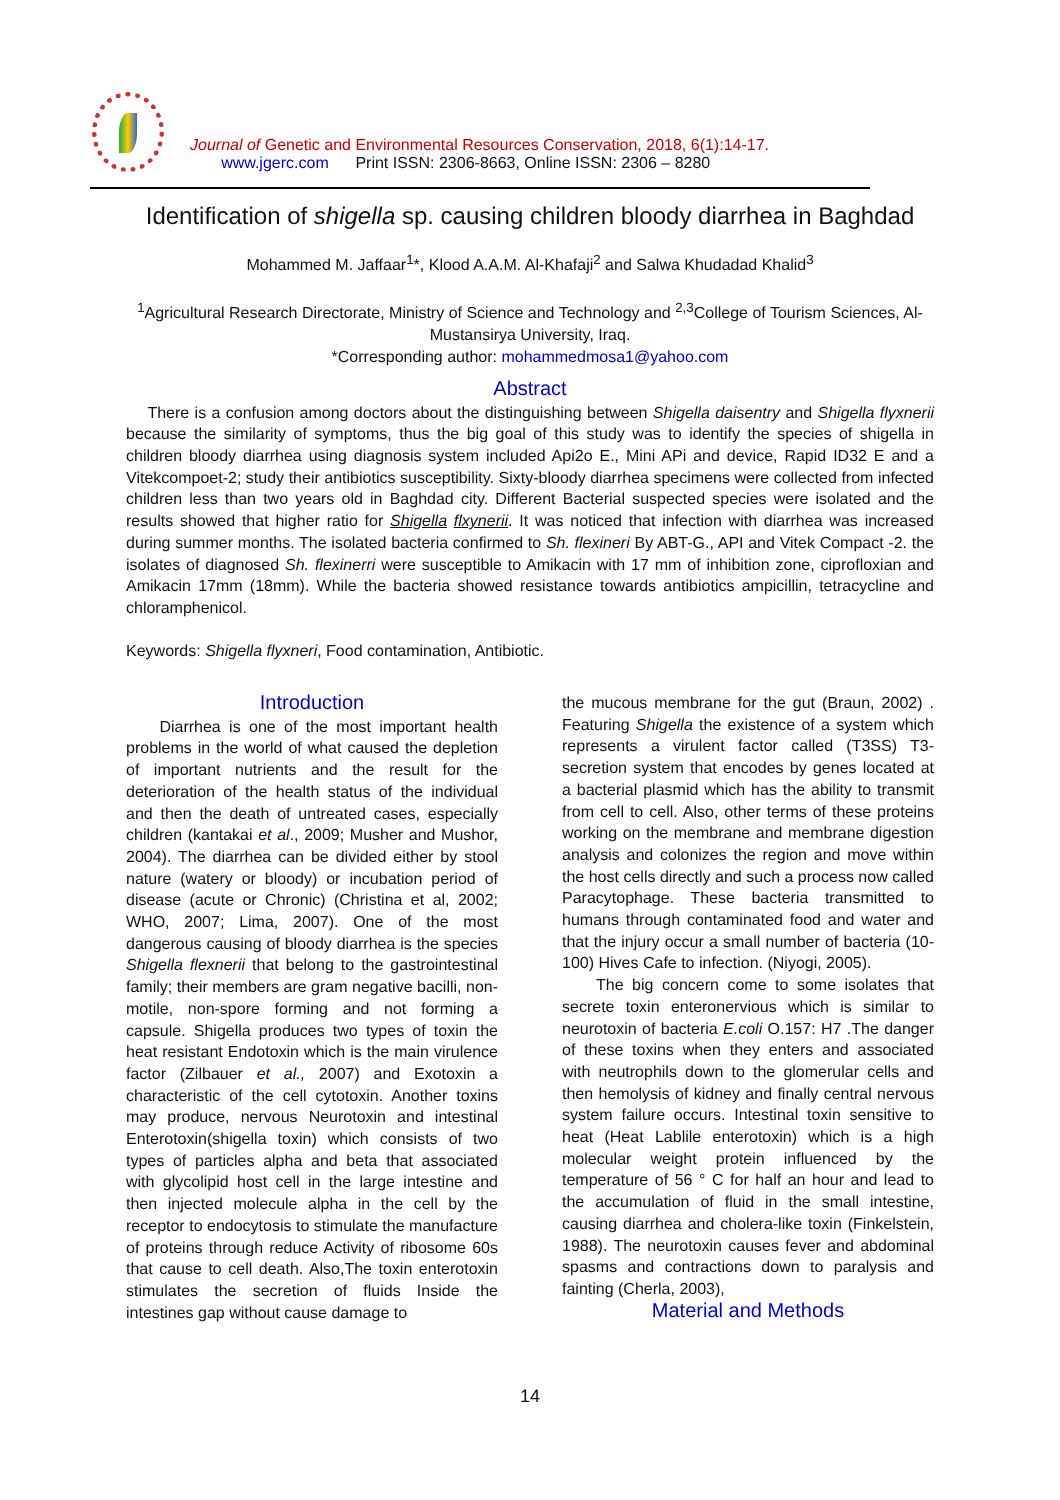Journal of Genetic and Environmental Resources Conservation, 2018, 6(1):14-17.
www.jgerc.com Print ISSN: 2306-8663, Online ISSN: 2306 – 8280
Identification of shigella sp. causing children bloody diarrhea in Baghdad
Mohammed M. Jaffaar<sup>1</sup>*, Klood A.A.M. Al-Khafaji<sup>2</sup> and Salwa Khudadad Khalid<sup>3</sup>
<sup>1</sup> Agricultural Research Directorate, Ministry of Science and Technology and <sup>2,3</sup>College of Tourism Sciences, Al-Mustansirya University, Iraq.
*Corresponding author: mohammedmosa1@yahoo.com
Abstract
There is a confusion among doctors about the distinguishing between Shigella daisentry and Shigella flyxnerii because the similarity of symptoms, thus the big goal of this study was to identify the species of shigella in children bloody diarrhea using diagnosis system included Api2o E., Mini APi and device, Rapid ID32 E and a Vitekcompoet-2; study their antibiotics susceptibility. Sixty-bloody diarrhea specimens were collected from infected children less than two years old in Baghdad city. Different Bacterial suspected species were isolated and the results showed that higher ratio for Shigella flxynerii. It was noticed that infection with diarrhea was increased during summer months. The isolated bacteria confirmed to Sh. flexineri By ABT-G., API and Vitek Compact -2. the isolates of diagnosed Sh. flexinerri were susceptible to Amikacin with 17 mm of inhibition zone, ciprofloxian and Amikacin 17mm (18mm). While the bacteria showed resistance towards antibiotics ampicillin, tetracycline and chloramphenicol.
Keywords: Shigella flyxneri, Food contamination, Antibiotic.
Introduction
Diarrhea is one of the most important health problems in the world of what caused the depletion of important nutrients and the result for the deterioration of the health status of the individual and then the death of untreated cases, especially children (kantakai et al., 2009; Musher and Mushor, 2004). The diarrhea can be divided either by stool nature (watery or bloody) or incubation period of disease (acute or Chronic) (Christina et al, 2002; WHO, 2007; Lima, 2007). One of the most dangerous causing of bloody diarrhea is the species Shigella flexnerii that belong to the gastrointestinal family; their members are gram negative bacilli, non-motile, non-spore forming and not forming a capsule. Shigella produces two types of toxin the heat resistant Endotoxin which is the main virulence factor (Zilbauer et al., 2007) and Exotoxin a characteristic of the cell cytotoxin. Another toxins may produce, nervous Neurotoxin and intestinal Enterotoxin(shigella toxin) which consists of two types of particles alpha and beta that associated with glycolipid host cell in the large intestine and then injected molecule alpha in the cell by the receptor to endocytosis to stimulate the manufacture of proteins through reduce Activity of ribosome 60s that cause to cell death. Also,The toxin enterotoxin stimulates the secretion of fluids Inside the intestines gap without cause damage to
the mucous membrane for the gut (Braun, 2002) . Featuring Shigella the existence of a system which represents a virulent factor called (T3SS) T3-secretion system that encodes by genes located at a bacterial plasmid which has the ability to transmit from cell to cell. Also, other terms of these proteins working on the membrane and membrane digestion analysis and colonizes the region and move within the host cells directly and such a process now called Paracytophage. These bacteria transmitted to humans through contaminated food and water and that the injury occur a small number of bacteria (10-100) Hives Cafe to infection. (Niyogi, 2005).
The big concern come to some isolates that secrete toxin enteronervious which is similar to neurotoxin of bacteria E.coli O.157: H7 .The danger of these toxins when they enters and associated with neutrophils down to the glomerular cells and then hemolysis of kidney and finally central nervous system failure occurs. Intestinal toxin sensitive to heat (Heat Lablile enterotoxin) which is a high molecular weight protein influenced by the temperature of 56 ° C for half an hour and lead to the accumulation of fluid in the small intestine, causing diarrhea and cholera-like toxin (Finkelstein, 1988). The neurotoxin causes fever and abdominal spasms and contractions down to paralysis and fainting (Cherla, 2003),
Material and Methods
14